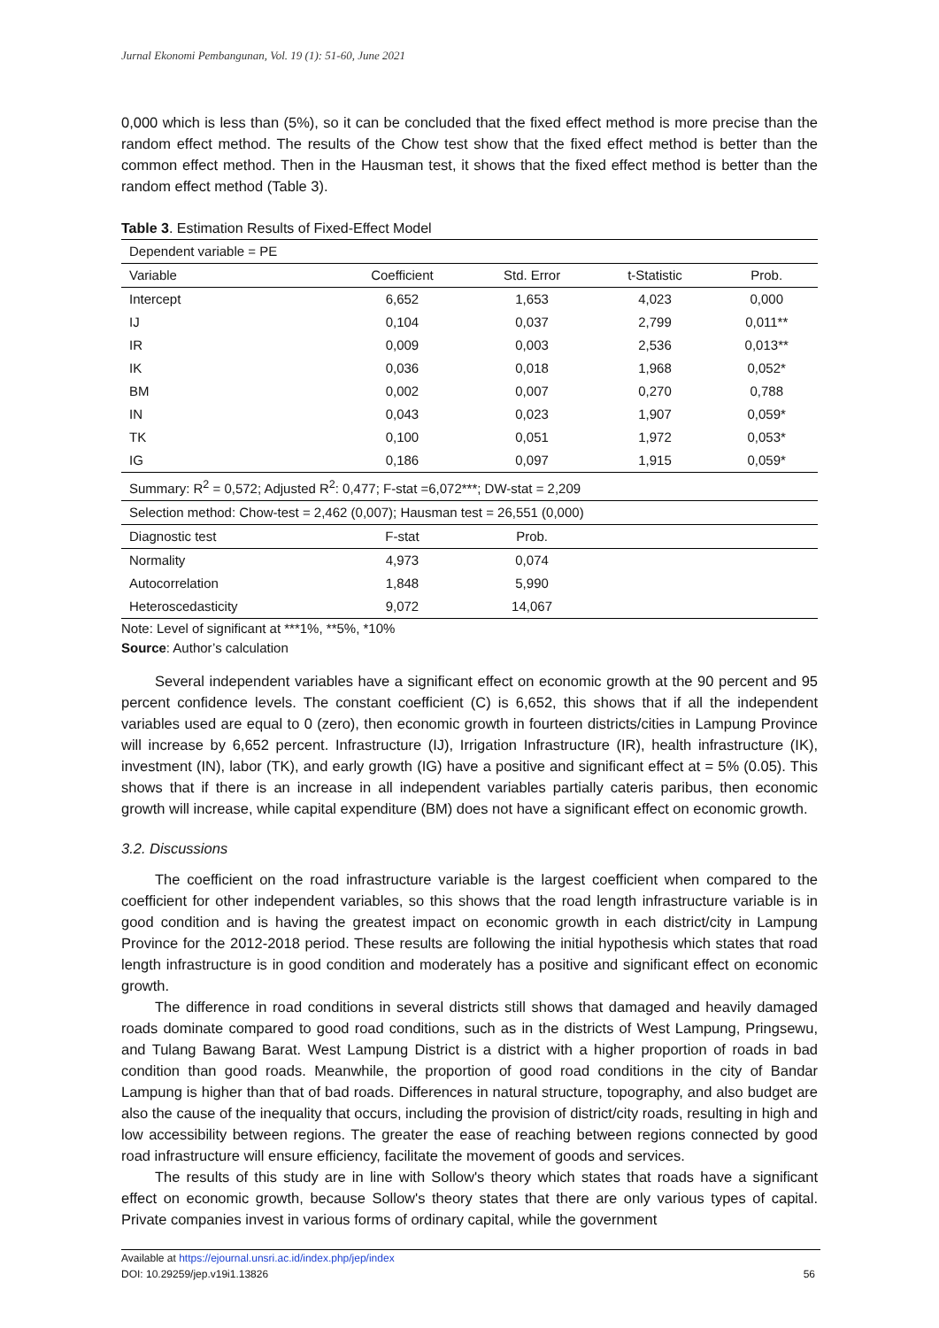Jurnal Ekonomi Pembangunan, Vol. 19 (1): 51-60, June 2021
0,000 which is less than (5%), so it can be concluded that the fixed effect method is more precise than the random effect method. The results of the Chow test show that the fixed effect method is better than the common effect method. Then in the Hausman test, it shows that the fixed effect method is better than the random effect method (Table 3).
Table 3. Estimation Results of Fixed-Effect Model
| Dependent variable = PE | | | | |
| Variable | Coefficient | Std. Error | t-Statistic | Prob. |
| Intercept | 6,652 | 1,653 | 4,023 | 0,000 |
| IJ | 0,104 | 0,037 | 2,799 | 0,011** |
| IR | 0,009 | 0,003 | 2,536 | 0,013** |
| IK | 0,036 | 0,018 | 1,968 | 0,052* |
| BM | 0,002 | 0,007 | 0,270 | 0,788 |
| IN | 0,043 | 0,023 | 1,907 | 0,059* |
| TK | 0,100 | 0,051 | 1,972 | 0,053* |
| IG | 0,186 | 0,097 | 1,915 | 0,059* |
| Summary: R<sup>2</sup> = 0,572; Adjusted R<sup>2</sup>: 0,477; F-stat =6,072***; DW-stat = 2,209 | | | | |
| Selection method: Chow-test = 2,462 (0,007); Hausman test = 26,551 (0,000) | | | | |
| Diagnostic test | F-stat | Prob. | | |
| Normality | 4,973 | 0,074 | | |
| Autocorrelation | 1,848 | 5,990 | | |
| Heteroscedasticity | 9,072 | 14,067 | | |
Note: Level of significant at ***1%, **5%, *10%
Source: Author’s calculation
Several independent variables have a significant effect on economic growth at the 90 percent and 95 percent confidence levels. The constant coefficient (C) is 6,652, this shows that if all the independent variables used are equal to 0 (zero), then economic growth in fourteen districts/cities in Lampung Province will increase by 6,652 percent. Infrastructure (IJ), Irrigation Infrastructure (IR), health infrastructure (IK), investment (IN), labor (TK), and early growth (IG) have a positive and significant effect at = 5% (0.05). This shows that if there is an increase in all independent variables partially cateris paribus, then economic growth will increase, while capital expenditure (BM) does not have a significant effect on economic growth.
3.2. Discussions
The coefficient on the road infrastructure variable is the largest coefficient when compared to the coefficient for other independent variables, so this shows that the road length infrastructure variable is in good condition and is having the greatest impact on economic growth in each district/city in Lampung Province for the 2012-2018 period. These results are following the initial hypothesis which states that road length infrastructure is in good condition and moderately has a positive and significant effect on economic growth.
The difference in road conditions in several districts still shows that damaged and heavily damaged roads dominate compared to good road conditions, such as in the districts of West Lampung, Pringsewu, and Tulang Bawang Barat. West Lampung District is a district with a higher proportion of roads in bad condition than good roads. Meanwhile, the proportion of good road conditions in the city of Bandar Lampung is higher than that of bad roads. Differences in natural structure, topography, and also budget are also the cause of the inequality that occurs, including the provision of district/city roads, resulting in high and low accessibility between regions. The greater the ease of reaching between regions connected by good road infrastructure will ensure efficiency, facilitate the movement of goods and services.
The results of this study are in line with Sollow's theory which states that roads have a significant effect on economic growth, because Sollow's theory states that there are only various types of capital. Private companies invest in various forms of ordinary capital, while the government
Available at https://ejournal.unsri.ac.id/index.php/jep/index
DOI: 10.29259/jep.v19i1.13826 56